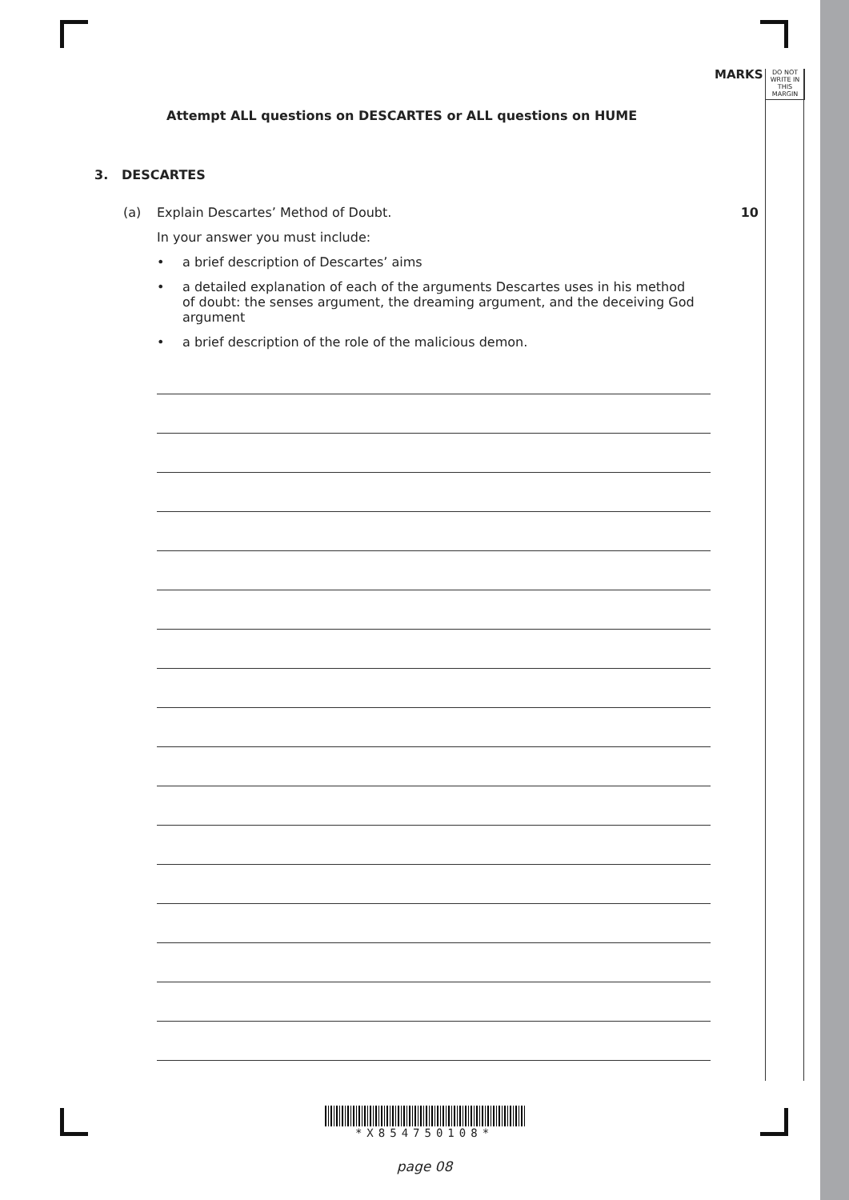MARKS
DO NOT
WRITE IN
THIS
MARGIN
Attempt ALL questions on DESCARTES or ALL questions on HUME
3. DESCARTES
(a) Explain Descartes’ Method of Doubt. 10
In your answer you must include:
• a brief description of Descartes’ aims
• a detailed explanation of each of the arguments Descartes uses in his method of doubt: the senses argument, the dreaming argument, and the deceiving God argument
• a brief description of the role of the malicious demon.
*X854750108*
page 08